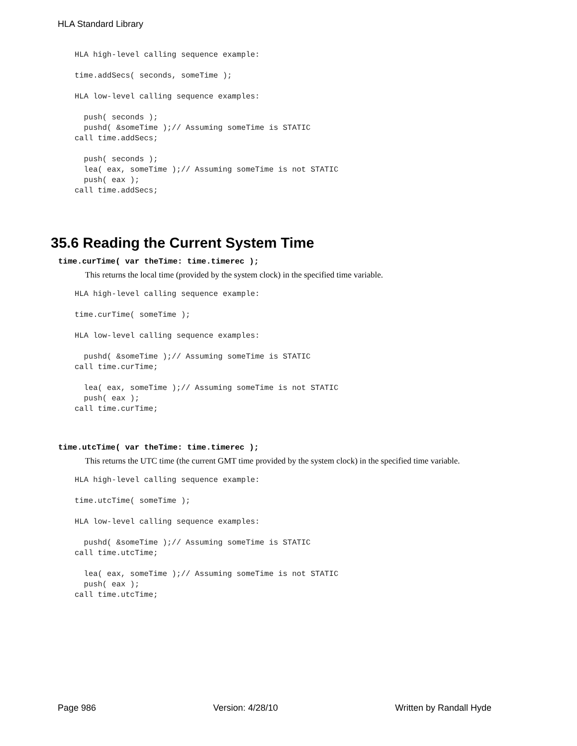HLA Standard Library
HLA high-level calling sequence example:

time.addSecs( seconds, someTime );

HLA low-level calling sequence examples:

  push( seconds );
  pushd( &someTime );// Assuming someTime is STATIC
call time.addSecs;

  push( seconds );
  lea( eax, someTime );// Assuming someTime is not STATIC
  push( eax );
call time.addSecs;
35.6 Reading the Current System Time
time.curTime( var theTime: time.timerec );
This returns the local time (provided by the system clock) in the specified time variable.
HLA high-level calling sequence example:

time.curTime( someTime );

HLA low-level calling sequence examples:

  pushd( &someTime );// Assuming someTime is STATIC
call time.curTime;

  lea( eax, someTime );// Assuming someTime is not STATIC
  push( eax );
call time.curTime;
time.utcTime( var theTime: time.timerec );
This returns the UTC time (the current GMT time provided by the system clock) in the specified time variable.
HLA high-level calling sequence example:

time.utcTime( someTime );

HLA low-level calling sequence examples:

  pushd( &someTime );// Assuming someTime is STATIC
call time.utcTime;

  lea( eax, someTime );// Assuming someTime is not STATIC
  push( eax );
call time.utcTime;
Page 986 Version: 4/28/10 Written by Randall Hyde